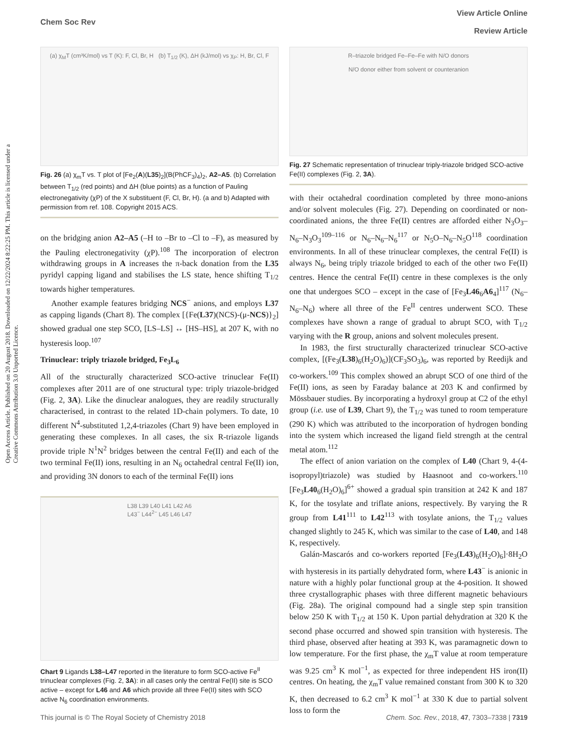View Article Online
Review Article
Chem Soc Rev
Open Access Article. Published on 20 August 2018. Downloaded on 12/22/2024 8:22:25 PM. This article is licensed under a Creative Commons Attribution 3.0 Unported Licence.
(a) χ<sub>M</sub>T (cm³K/mol) vs T (K): F, Cl, Br, H (b) T<sub>1/2</sub> (K), ΔH (kJ/mol) vs χ<sub>P</sub>: H, Br, Cl, F
Fig. 26 (a) χ<sub>m</sub>T vs. T plot of [Fe<sub>2</sub>(A)(L35)<sub>2</sub>](B(PhCF<sub>3</sub>)<sub>4</sub>)<sub>2</sub>, A2–A5. (b) Correlation between T<sub>1/2</sub> (red points) and ΔH (blue points) as a function of Pauling electronegativity (χP) of the X substituent (F, Cl, Br, H). (a and b) Adapted with permission from ref. 108. Copyright 2015 ACS.
on the bridging anion A2–A5 (–H to –Br to –Cl to –F), as measured by the Pauling electronegativity (χP).<sup>108</sup> The incorporation of electron withdrawing groups in A increases the π-back donation from the L35 pyridyl capping ligand and stabilises the LS state, hence shifting T<sub>1/2</sub> towards higher temperatures.
Another example features bridging NCS<sup>−</sup> anions, and employs L37 as capping ligands (Chart 8). The complex [{Fe(L37)(NCS)-(μ-NCS)}<sub>2</sub>] showed gradual one step SCO, [LS–LS] ↔ [HS–HS], at 207 K, with no hysteresis loop.<sup>107</sup>
Trinuclear: triply triazole bridged, Fe<sub>3</sub>L<sub>6</sub>
All of the structurally characterized SCO-active trinuclear Fe(II) complexes after 2011 are of one structural type: triply triazole-bridged (Fig. 2, 3A). Like the dinuclear analogues, they are readily structurally characterised, in contrast to the related 1D-chain polymers. To date, 10 different N<sup>4</sup>-substituted 1,2,4-triazoles (Chart 9) have been employed in generating these complexes. In all cases, the six R-triazole ligands provide triple N<sup>1</sup>N<sup>2</sup> bridges between the central Fe(II) and each of the two terminal Fe(II) ions, resulting in an N<sub>6</sub> octahedral central Fe(II) ion, and providing 3N donors to each of the terminal Fe(II) ions
L38 L39 L40 L41 L42 A6
L43<sup>−</sup> L44<sup>2−</sup> L45 L46 L47
Chart 9 Ligands L38–L47 reported in the literature to form SCO-active Fe<sup>II</sup> trinuclear complexes (Fig. 2, 3A): in all cases only the central Fe(II) site is SCO active – except for L46 and A6 which provide all three Fe(II) sites with SCO active N<sub>6</sub> coordination environments.
R–triazole bridged Fe–Fe–Fe with N/O donors
N/O donor either from solvent or counteranion
Fig. 27 Schematic representation of trinuclear triply-triazole bridged SCO-active Fe(II) complexes (Fig. 2, 3A).
with their octahedral coordination completed by three mono-anions and/or solvent molecules (Fig. 27). Depending on coordinated or non-coordinated anions, the three Fe(II) centres are afforded either N<sub>3</sub>O<sub>3</sub>–N<sub>6</sub>–N<sub>3</sub>O<sub>3</sub><sup>109–116</sup> or N<sub>6</sub>–N<sub>6</sub>–N<sub>6</sub><sup>117</sup> or N<sub>5</sub>O–N<sub>6</sub>–N<sub>5</sub>O<sup>118</sup> coordination environments. In all of these trinuclear complexes, the central Fe(II) is always N<sub>6</sub>, being triply triazole bridged to each of the other two Fe(II) centres. Hence the central Fe(II) centre in these complexes is the only one that undergoes SCO – except in the case of [Fe<sub>3</sub>L46<sub>6</sub>A6<sub>4</sub>]<sup>117</sup> (N<sub>6</sub>–N<sub>6</sub>–N<sub>6</sub>) where all three of the Fe<sup>II</sup> centres underwent SCO. These complexes have shown a range of gradual to abrupt SCO, with T<sub>1/2</sub> varying with the R group, anions and solvent molecules present.
In 1983, the first structurally characterized trinuclear SCO-active complex, [(Fe<sub>3</sub>(L38)<sub>6</sub>(H<sub>2</sub>O)<sub>6</sub>)](CF<sub>3</sub>SO<sub>3</sub>)<sub>6</sub>, was reported by Reedijk and co-workers.<sup>109</sup> This complex showed an abrupt SCO of one third of the Fe(II) ions, as seen by Faraday balance at 203 K and confirmed by Mössbauer studies. By incorporating a hydroxyl group at C2 of the ethyl group (i.e. use of L39, Chart 9), the T<sub>1/2</sub> was tuned to room temperature (290 K) which was attributed to the incorporation of hydrogen bonding into the system which increased the ligand field strength at the central metal atom.<sup>112</sup>
The effect of anion variation on the complex of L40 (Chart 9, 4-(4-isopropyl)triazole) was studied by Haasnoot and co-workers.<sup>110</sup> [Fe<sub>3</sub>L40<sub>6</sub>(H<sub>2</sub>O)<sub>6</sub>]<sup>6+</sup> showed a gradual spin transition at 242 K and 187 K, for the tosylate and triflate anions, respectively. By varying the R group from L41<sup>111</sup> to L42<sup>113</sup> with tosylate anions, the T<sub>1/2</sub> values changed slightly to 245 K, which was similar to the case of L40, and 148 K, respectively.
Galán-Mascarós and co-workers reported [Fe<sub>3</sub>(L43)<sub>6</sub>(H<sub>2</sub>O)<sub>6</sub>]·8H<sub>2</sub>O with hysteresis in its partially dehydrated form, where L43<sup>−</sup> is anionic in nature with a highly polar functional group at the 4-position. It showed three crystallographic phases with three different magnetic behaviours (Fig. 28a). The original compound had a single step spin transition below 250 K with T<sub>1/2</sub> at 150 K. Upon partial dehydration at 320 K the second phase occurred and showed spin transition with hysteresis. The third phase, observed after heating at 393 K, was paramagnetic down to low temperature. For the first phase, the χ<sub>m</sub>T value at room temperature was 9.25 cm<sup>3</sup> K mol<sup>−1</sup>, as expected for three independent HS iron(II) centres. On heating, the χ<sub>m</sub>T value remained constant from 300 K to 320 K, then decreased to 6.2 cm<sup>3</sup> K mol<sup>−1</sup> at 330 K due to partial solvent loss to form the
Chem. Soc. Rev., 2018, 47, 7303–7338 | 7319 This journal is © The Royal Society of Chemistry 2018